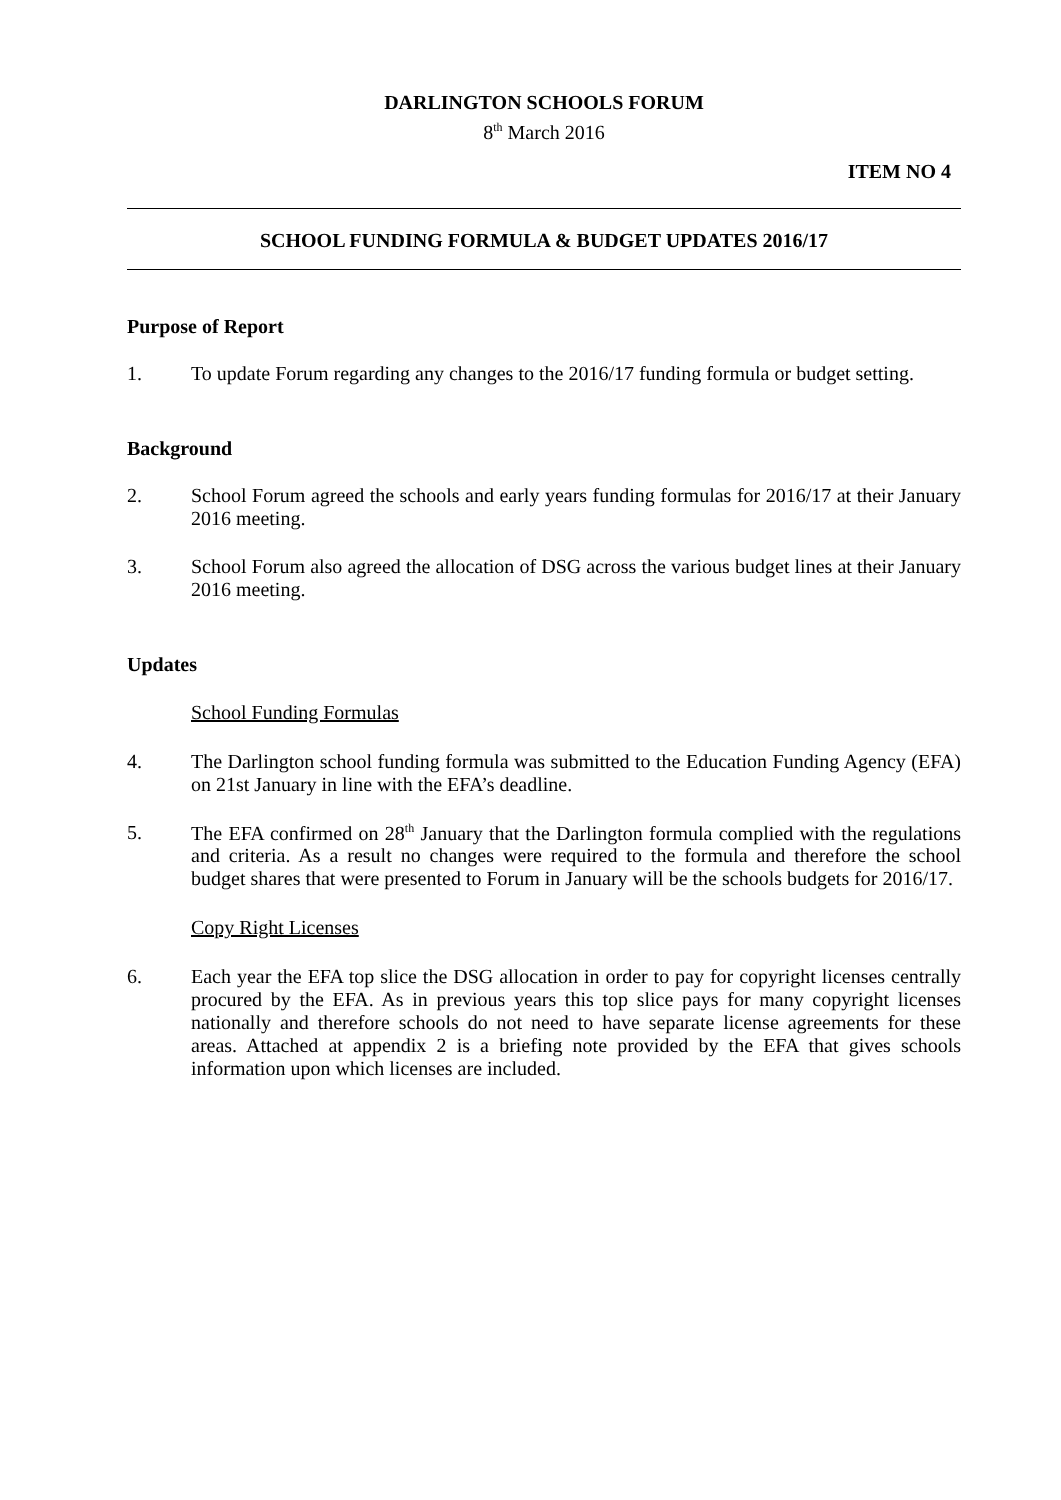DARLINGTON SCHOOLS FORUM
8<sup>th</sup> March 2016
ITEM NO 4
SCHOOL FUNDING FORMULA & BUDGET UPDATES 2016/17
Purpose of Report
1. To update Forum regarding any changes to the 2016/17 funding formula or budget setting.
Background
2. School Forum agreed the schools and early years funding formulas for 2016/17 at their January 2016 meeting.
3. School Forum also agreed the allocation of DSG across the various budget lines at their January 2016 meeting.
Updates
School Funding Formulas
4. The Darlington school funding formula was submitted to the Education Funding Agency (EFA) on 21st January in line with the EFA’s deadline.
5. The EFA confirmed on 28<sup>th</sup> January that the Darlington formula complied with the regulations and criteria. As a result no changes were required to the formula and therefore the school budget shares that were presented to Forum in January will be the schools budgets for 2016/17.
Copy Right Licenses
6. Each year the EFA top slice the DSG allocation in order to pay for copyright licenses centrally procured by the EFA. As in previous years this top slice pays for many copyright licenses nationally and therefore schools do not need to have separate license agreements for these areas. Attached at appendix 2 is a briefing note provided by the EFA that gives schools information upon which licenses are included.